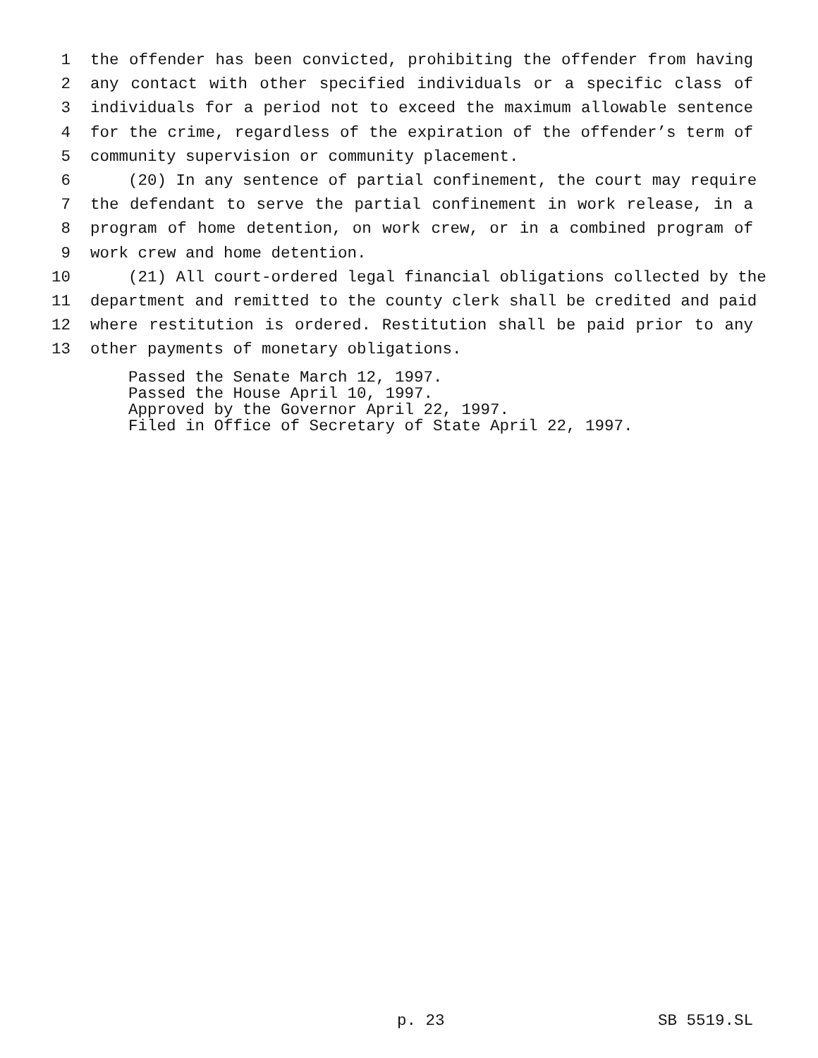1 the offender has been convicted, prohibiting the offender from having
2 any contact with other specified individuals or a specific class of
3 individuals for a period not to exceed the maximum allowable sentence
4 for the crime, regardless of the expiration of the offender’s term of
5 community supervision or community placement.
6 (20) In any sentence of partial confinement, the court may require
7 the defendant to serve the partial confinement in work release, in a
8 program of home detention, on work crew, or in a combined program of
9 work crew and home detention.
10 (21) All court-ordered legal financial obligations collected by the
11 department and remitted to the county clerk shall be credited and paid
12 where restitution is ordered. Restitution shall be paid prior to any
13 other payments of monetary obligations.
Passed the Senate March 12, 1997.
Passed the House April 10, 1997.
Approved by the Governor April 22, 1997.
Filed in Office of Secretary of State April 22, 1997.
p. 23 SB 5519.SL